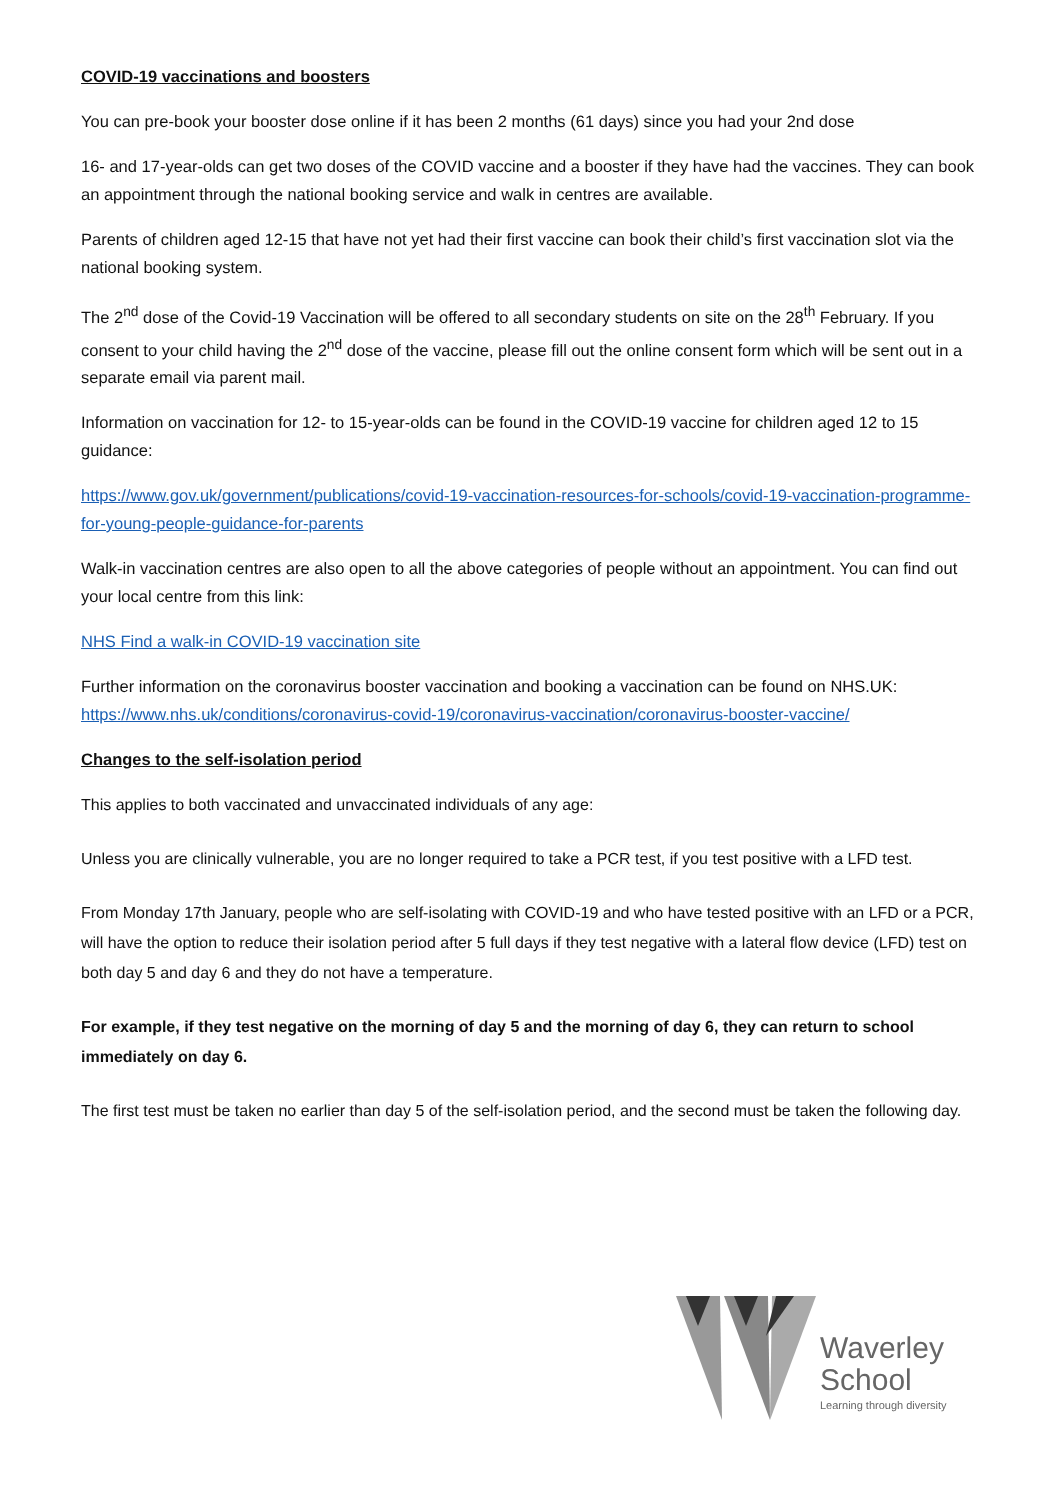COVID-19 vaccinations and boosters
You can pre-book your booster dose online if it has been 2 months (61 days) since you had your 2nd dose
16- and 17-year-olds can get two doses of the COVID vaccine and a booster if they have had the vaccines. They can book an appointment through the national booking service and walk in centres are available.
Parents of children aged 12-15 that have not yet had their first vaccine can book their child’s first vaccination slot via the national booking system.
The 2<sup>nd</sup> dose of the Covid-19 Vaccination will be offered to all secondary students on site on the 28<sup>th</sup> February. If you consent to your child having the 2<sup>nd</sup> dose of the vaccine, please fill out the online consent form which will be sent out in a separate email via parent mail.
Information on vaccination for 12- to 15-year-olds can be found in the COVID-19 vaccine for children aged 12 to 15 guidance:
https://www.gov.uk/government/publications/covid-19-vaccination-resources-for-schools/covid-19-vaccination-programme-for-young-people-guidance-for-parents
Walk-in vaccination centres are also open to all the above categories of people without an appointment. You can find out your local centre from this link:
NHS Find a walk-in COVID-19 vaccination site
Further information on the coronavirus booster vaccination and booking a vaccination can be found on NHS.UK: https://www.nhs.uk/conditions/coronavirus-covid-19/coronavirus-vaccination/coronavirus-booster-vaccine/
Changes to the self-isolation period
This applies to both vaccinated and unvaccinated individuals of any age:
Unless you are clinically vulnerable, you are no longer required to take a PCR test, if you test positive with a LFD test.
From Monday 17th January, people who are self-isolating with COVID-19 and who have tested positive with an LFD or a PCR, will have the option to reduce their isolation period after 5 full days if they test negative with a lateral flow device (LFD) test on both day 5 and day 6 and they do not have a temperature.
For example, if they test negative on the morning of day 5 and the morning of day 6, they can return to school immediately on day 6.
The first test must be taken no earlier than day 5 of the self-isolation period, and the second must be taken the following day.
Waverley
School
Learning through diversity